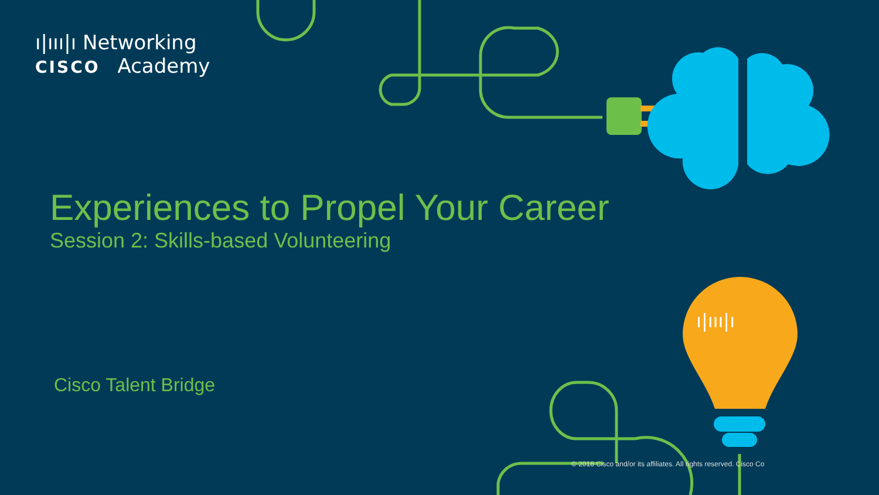ı|ııı|ı
ı|ııı|ı Networking
CISCO Academy
Experiences to Propel Your Career
Session 2: Skills-based Volunteering
Cisco Talent Bridge
© 2018 Cisco and/or its affiliates. All rights reserved. Cisco Co